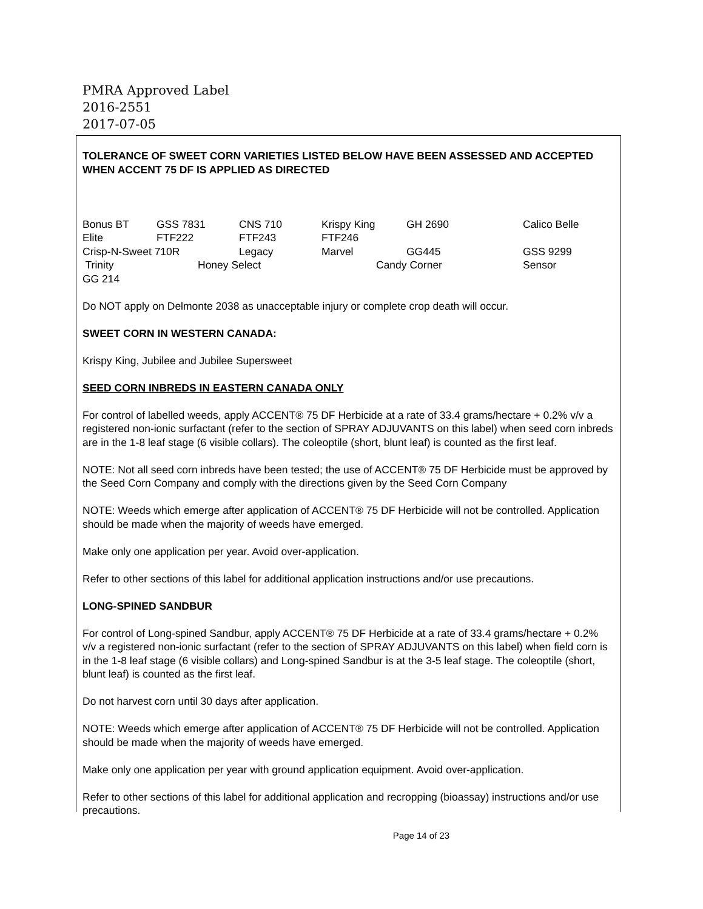PMRA Approved Label
2016-2551
2017-07-05
TOLERANCE OF SWEET CORN VARIETIES LISTED BELOW HAVE BEEN ASSESSED AND ACCEPTED WHEN ACCENT 75 DF IS APPLIED AS DIRECTED
Bonus BT GSS 7831 CNS 710 Krispy King GH 2690 Calico Belle
Elite FTF222 FTF243 FTF246
Crisp-N-Sweet 710R Legacy Marvel GG445 GSS 9299
Trinity Honey Select Candy Corner Sensor
GG 214
Do NOT apply on Delmonte 2038 as unacceptable injury or complete crop death will occur.
SWEET CORN IN WESTERN CANADA:
Krispy King, Jubilee and Jubilee Supersweet
SEED CORN INBREDS IN EASTERN CANADA ONLY
For control of labelled weeds, apply ACCENT® 75 DF Herbicide at a rate of 33.4 grams/hectare + 0.2% v/v a registered non-ionic surfactant (refer to the section of SPRAY ADJUVANTS on this label) when seed corn inbreds are in the 1-8 leaf stage (6 visible collars). The coleoptile (short, blunt leaf) is counted as the first leaf.
NOTE: Not all seed corn inbreds have been tested; the use of ACCENT® 75 DF Herbicide must be approved by the Seed Corn Company and comply with the directions given by the Seed Corn Company
NOTE: Weeds which emerge after application of ACCENT® 75 DF Herbicide will not be controlled. Application should be made when the majority of weeds have emerged.
Make only one application per year. Avoid over-application.
Refer to other sections of this label for additional application instructions and/or use precautions.
LONG-SPINED SANDBUR
For control of Long-spined Sandbur, apply ACCENT® 75 DF Herbicide at a rate of 33.4 grams/hectare + 0.2% v/v a registered non-ionic surfactant (refer to the section of SPRAY ADJUVANTS on this label) when field corn is in the 1-8 leaf stage (6 visible collars) and Long-spined Sandbur is at the 3-5 leaf stage. The coleoptile (short, blunt leaf) is counted as the first leaf.
Do not harvest corn until 30 days after application.
NOTE: Weeds which emerge after application of ACCENT® 75 DF Herbicide will not be controlled. Application should be made when the majority of weeds have emerged.
Make only one application per year with ground application equipment. Avoid over-application.
Refer to other sections of this label for additional application and recropping (bioassay) instructions and/or use precautions.
Page 14 of 23